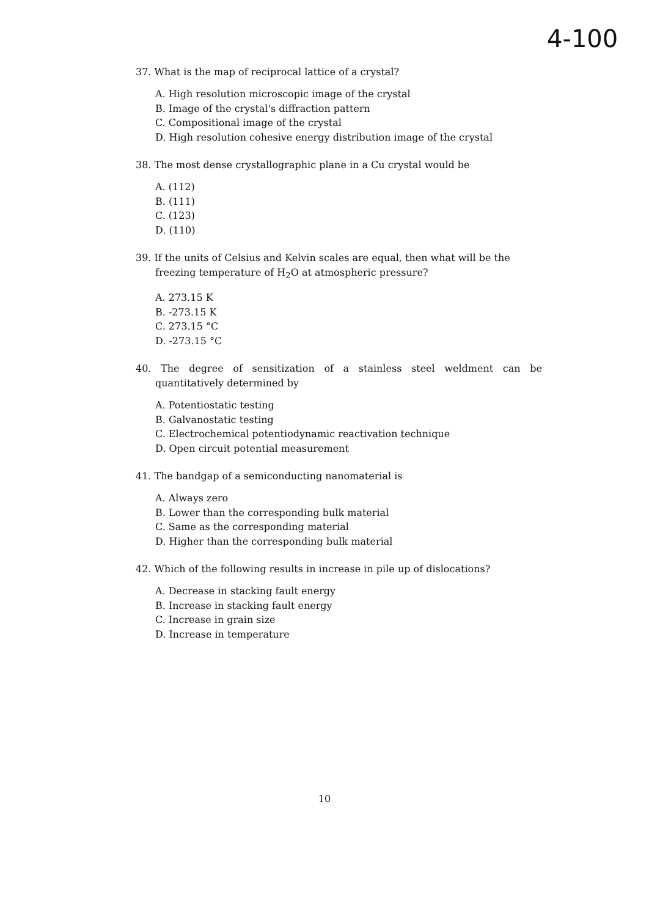4-100
37. What is the map of reciprocal lattice of a crystal?
A. High resolution microscopic image of the crystal
B. Image of the crystal's diffraction pattern
C. Compositional image of the crystal
D. High resolution cohesive energy distribution image of the crystal
38. The most dense crystallographic plane in a Cu crystal would be
A. (112)
B. (111)
C. (123)
D. (110)
39. If the units of Celsius and Kelvin scales are equal, then what will be the freezing temperature of H<sub>2</sub>O at atmospheric pressure?
A. 273.15 K
B. -273.15 K
C. 273.15 °C
D. -273.15 °C
40. The degree of sensitization of a stainless steel weldment can be quantitatively determined by
A. Potentiostatic testing
B. Galvanostatic testing
C. Electrochemical potentiodynamic reactivation technique
D. Open circuit potential measurement
41. The bandgap of a semiconducting nanomaterial is
A. Always zero
B. Lower than the corresponding bulk material
C. Same as the corresponding material
D. Higher than the corresponding bulk material
42. Which of the following results in increase in pile up of dislocations?
A. Decrease in stacking fault energy
B. Increase in stacking fault energy
C. Increase in grain size
D. Increase in temperature
10